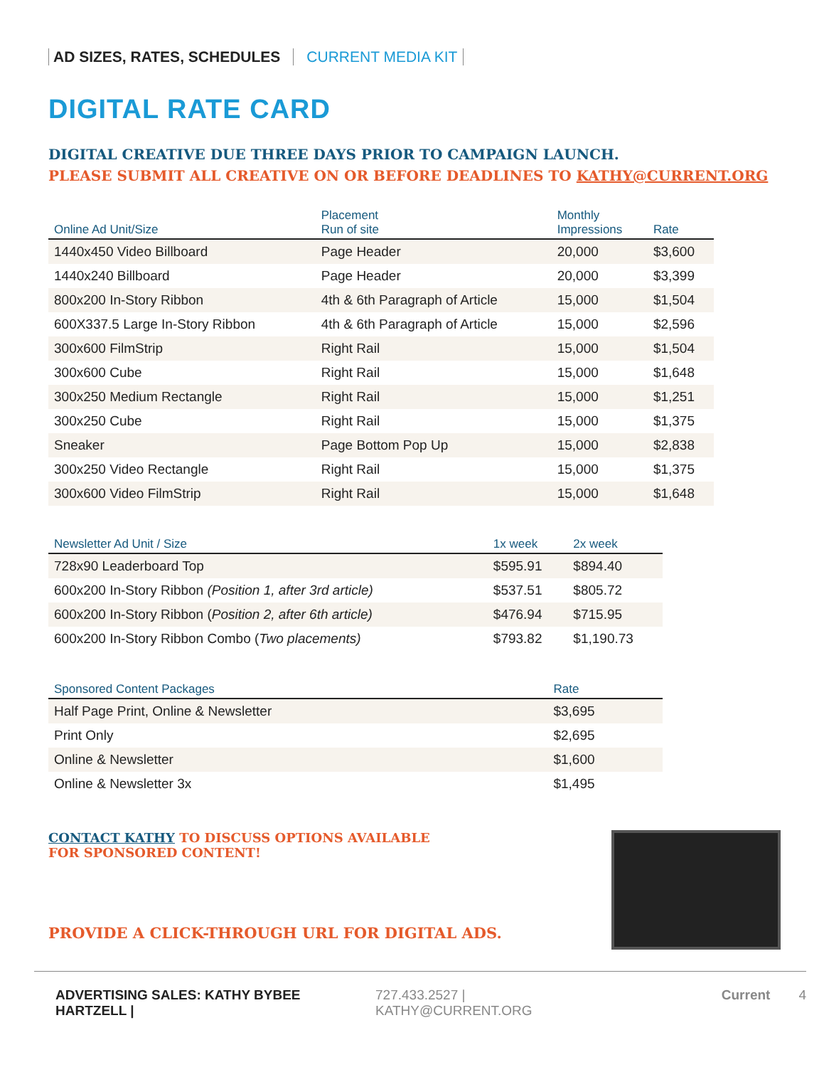AD SIZES, RATES, SCHEDULES CURRENT MEDIA KIT
DIGITAL RATE CARD
DIGITAL CREATIVE DUE THREE DAYS PRIOR TO CAMPAIGN LAUNCH.
PLEASE SUBMIT ALL CREATIVE ON OR BEFORE DEADLINES TO KATHY@CURRENT.ORG
| Online Ad Unit/Size | Placement Run of site | Monthly Impressions | Rate |
| --- | --- | --- | --- |
| 1440x450 Video Billboard | Page Header | 20,000 | $3,600 |
| 1440x240 Billboard | Page Header | 20,000 | $3,399 |
| 800x200 In-Story Ribbon | 4th & 6th Paragraph of Article | 15,000 | $1,504 |
| 600X337.5 Large In-Story Ribbon | 4th & 6th Paragraph of Article | 15,000 | $2,596 |
| 300x600 FilmStrip | Right Rail | 15,000 | $1,504 |
| 300x600 Cube | Right Rail | 15,000 | $1,648 |
| 300x250 Medium Rectangle | Right Rail | 15,000 | $1,251 |
| 300x250 Cube | Right Rail | 15,000 | $1,375 |
| Sneaker | Page Bottom Pop Up | 15,000 | $2,838 |
| 300x250 Video Rectangle | Right Rail | 15,000 | $1,375 |
| 300x600 Video FilmStrip | Right Rail | 15,000 | $1,648 |
| Newsletter Ad Unit / Size | 1x week | 2x week |
| --- | --- | --- |
| 728x90 Leaderboard Top | $595.91 | $894.40 |
| 600x200 In-Story Ribbon (Position 1, after 3rd article) | $537.51 | $805.72 |
| 600x200 In-Story Ribbon ( Position 2, after 6th article) | $476.94 | $715.95 |
| 600x200 In-Story Ribbon Combo ( Two placements) | $793.82 | $1,190.73 |
| Sponsored Content Packages | Rate |
| --- | --- |
| Half Page Print, Online & Newsletter | $3,695 |
| Print Only | $2,695 |
| Online & Newsletter | $1,600 |
| Online & Newsletter 3x | $1,495 |
CONTACT KATHY TO DISCUSS OPTIONS AVAILABLE
FOR SPONSORED CONTENT!
PROVIDE A CLICK-THROUGH URL FOR DIGITAL ADS.
ADVERTISING SALES: KATHY BYBEE HARTZELL | 727.433.2527 | KATHY@CURRENT.ORG Current 4